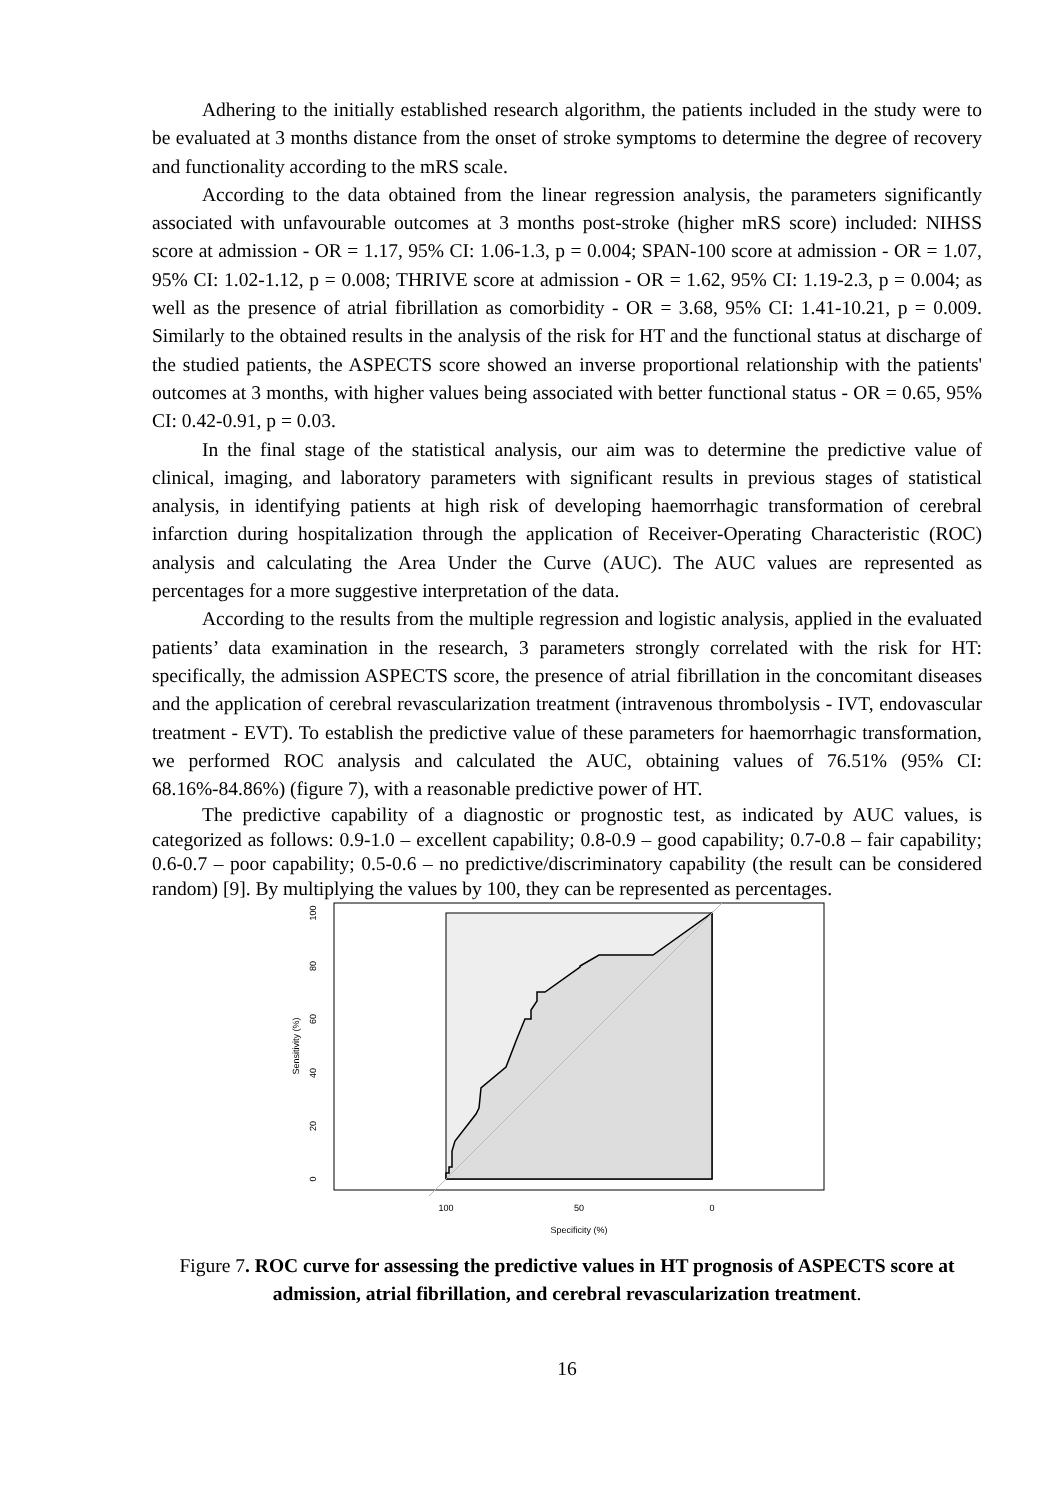Adhering to the initially established research algorithm, the patients included in the study were to be evaluated at 3 months distance from the onset of stroke symptoms to determine the degree of recovery and functionality according to the mRS scale.
According to the data obtained from the linear regression analysis, the parameters significantly associated with unfavourable outcomes at 3 months post-stroke (higher mRS score) included: NIHSS score at admission - OR = 1.17, 95% CI: 1.06-1.3, p = 0.004; SPAN-100 score at admission - OR = 1.07, 95% CI: 1.02-1.12, p = 0.008; THRIVE score at admission - OR = 1.62, 95% CI: 1.19-2.3, p = 0.004; as well as the presence of atrial fibrillation as comorbidity - OR = 3.68, 95% CI: 1.41-10.21, p = 0.009. Similarly to the obtained results in the analysis of the risk for HT and the functional status at discharge of the studied patients, the ASPECTS score showed an inverse proportional relationship with the patients' outcomes at 3 months, with higher values being associated with better functional status - OR = 0.65, 95% CI: 0.42-0.91, p = 0.03.
In the final stage of the statistical analysis, our aim was to determine the predictive value of clinical, imaging, and laboratory parameters with significant results in previous stages of statistical analysis, in identifying patients at high risk of developing haemorrhagic transformation of cerebral infarction during hospitalization through the application of Receiver-Operating Characteristic (ROC) analysis and calculating the Area Under the Curve (AUC). The AUC values are represented as percentages for a more suggestive interpretation of the data.
According to the results from the multiple regression and logistic analysis, applied in the evaluated patients’ data examination in the research, 3 parameters strongly correlated with the risk for HT: specifically, the admission ASPECTS score, the presence of atrial fibrillation in the concomitant diseases and the application of cerebral revascularization treatment (intravenous thrombolysis - IVT, endovascular treatment - EVT). To establish the predictive value of these parameters for haemorrhagic transformation, we performed ROC analysis and calculated the AUC, obtaining values of 76.51% (95% CI: 68.16%-84.86%) (figure 7), with a reasonable predictive power of HT.
The predictive capability of a diagnostic or prognostic test, as indicated by AUC values, is categorized as follows: 0.9-1.0 – excellent capability; 0.8-0.9 – good capability; 0.7-0.8 – fair capability; 0.6-0.7 – poor capability; 0.5-0.6 – no predictive/discriminatory capability (the result can be considered random) [9]. By multiplying the values by 100, they can be represented as percentages.
100
80
60
40
20
0
Sensitivity (%)
100
50
0
Specificity (%)
Figure 7. ROC curve for assessing the predictive values in HT prognosis of ASPECTS score at admission, atrial fibrillation, and cerebral revascularization treatment.
16